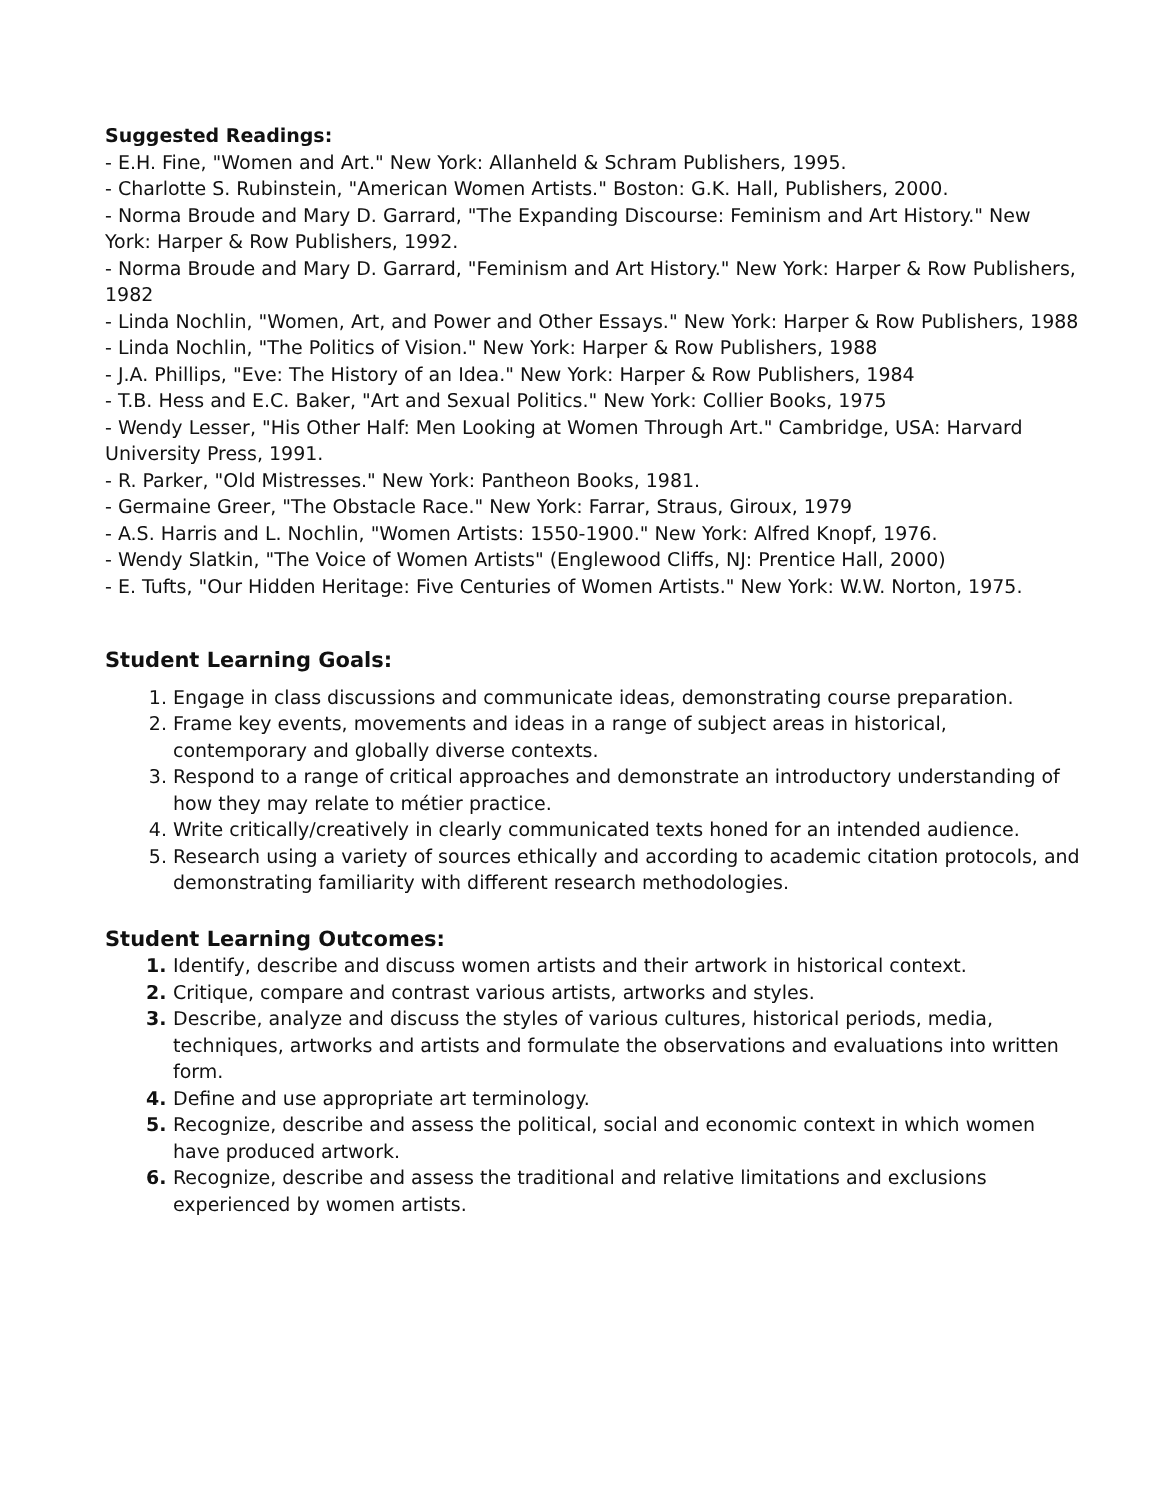Suggested Readings:
- E.H. Fine, "Women and Art." New York: Allanheld & Schram Publishers, 1995.
- Charlotte S. Rubinstein, "American Women Artists." Boston: G.K. Hall, Publishers, 2000.
- Norma Broude and Mary D. Garrard, "The Expanding Discourse: Feminism and Art History." New York: Harper & Row Publishers, 1992.
- Norma Broude and Mary D. Garrard, "Feminism and Art History." New York: Harper & Row Publishers, 1982
- Linda Nochlin, "Women, Art, and Power and Other Essays." New York: Harper & Row Publishers, 1988
- Linda Nochlin, "The Politics of Vision." New York: Harper & Row Publishers, 1988
- J.A. Phillips, "Eve: The History of an Idea." New York: Harper & Row Publishers, 1984
- T.B. Hess and E.C. Baker, "Art and Sexual Politics." New York: Collier Books, 1975
- Wendy Lesser, "His Other Half: Men Looking at Women Through Art." Cambridge, USA: Harvard University Press, 1991.
- R. Parker, "Old Mistresses." New York: Pantheon Books, 1981.
- Germaine Greer, "The Obstacle Race." New York: Farrar, Straus, Giroux, 1979
- A.S. Harris and L. Nochlin, "Women Artists: 1550-1900." New York: Alfred Knopf, 1976.
- Wendy Slatkin, "The Voice of Women Artists" (Englewood Cliffs, NJ: Prentice Hall, 2000)
- E. Tufts, "Our Hidden Heritage: Five Centuries of Women Artists." New York: W.W. Norton, 1975.
Student Learning Goals:
Engage in class discussions and communicate ideas, demonstrating course preparation.
Frame key events, movements and ideas in a range of subject areas in historical, contemporary and globally diverse contexts.
Respond to a range of critical approaches and demonstrate an introductory understanding of how they may relate to métier practice.
Write critically/creatively in clearly communicated texts honed for an intended audience.
Research using a variety of sources ethically and according to academic citation protocols, and demonstrating familiarity with different research methodologies.
Student Learning Outcomes:
Identify, describe and discuss women artists and their artwork in historical context.
Critique, compare and contrast various artists, artworks and styles.
Describe, analyze and discuss the styles of various cultures, historical periods, media, techniques, artworks and artists and formulate the observations and evaluations into written form.
Define and use appropriate art terminology.
Recognize, describe and assess the political, social and economic context in which women have produced artwork.
Recognize, describe and assess the traditional and relative limitations and exclusions experienced by women artists.